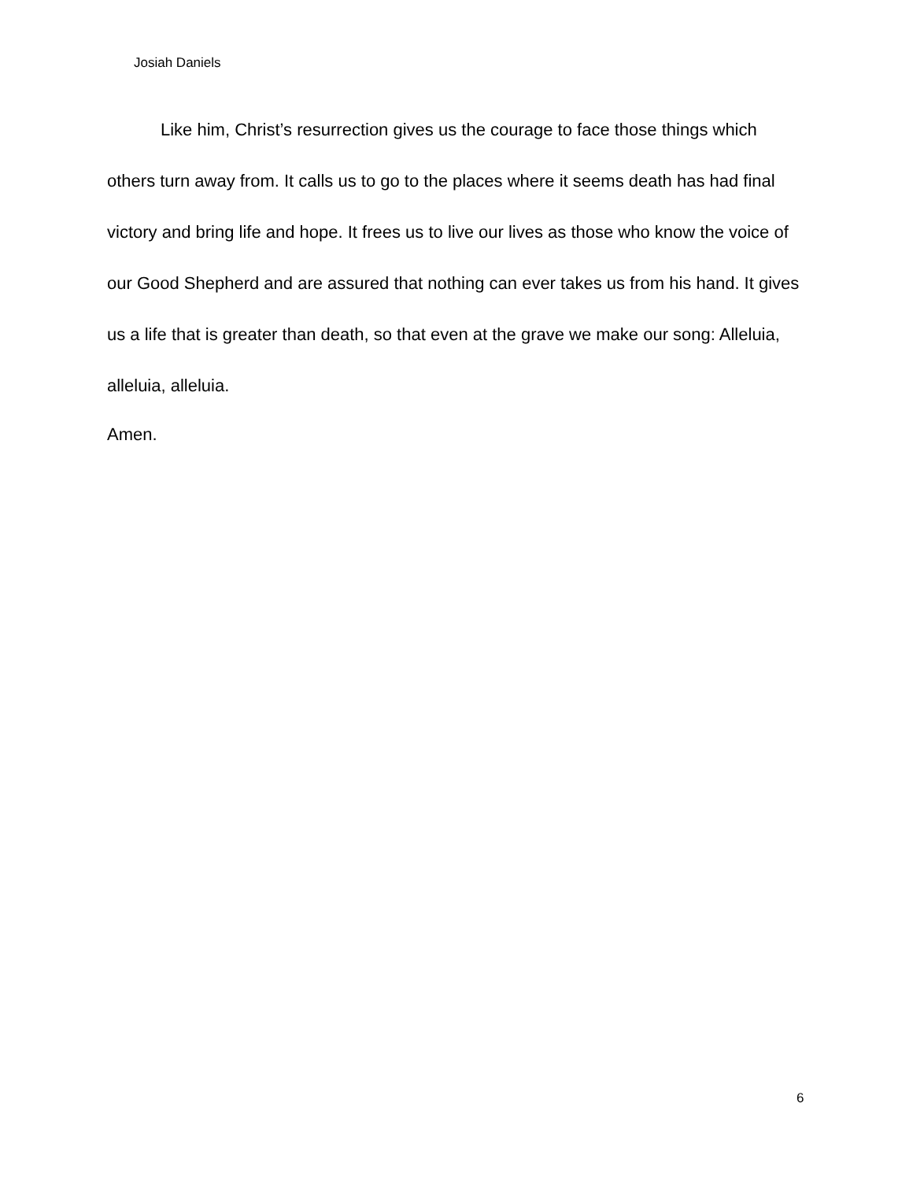Josiah Daniels
Like him, Christ’s resurrection gives us the courage to face those things which others turn away from. It calls us to go to the places where it seems death has had final victory and bring life and hope. It frees us to live our lives as those who know the voice of our Good Shepherd and are assured that nothing can ever takes us from his hand. It gives us a life that is greater than death, so that even at the grave we make our song: Alleluia, alleluia, alleluia.
Amen.
6